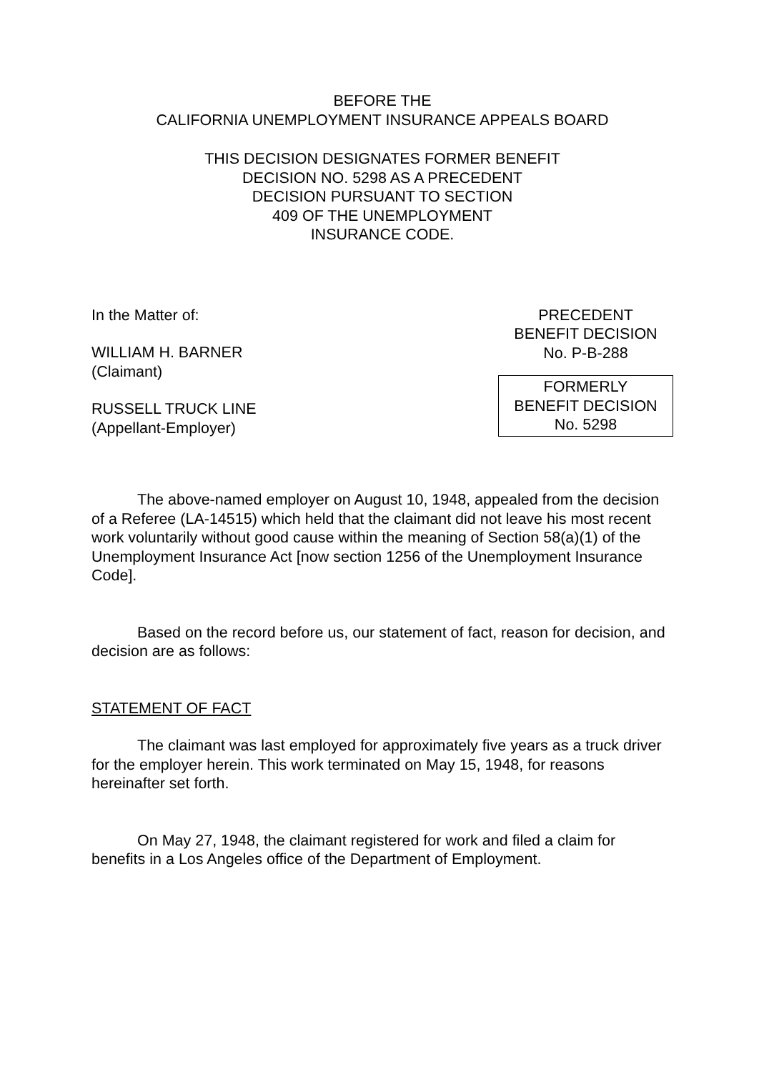BEFORE THE
CALIFORNIA UNEMPLOYMENT INSURANCE APPEALS BOARD
THIS DECISION DESIGNATES FORMER BENEFIT
DECISION NO. 5298 AS A PRECEDENT
DECISION PURSUANT TO SECTION
409 OF THE UNEMPLOYMENT
INSURANCE CODE.
In the Matter of:
WILLIAM H. BARNER
(Claimant)
RUSSELL TRUCK LINE
(Appellant-Employer)
PRECEDENT
BENEFIT DECISION
No. P-B-288
FORMERLY
BENEFIT DECISION
No. 5298
The above-named employer on August 10, 1948, appealed from the decision of a Referee (LA-14515) which held that the claimant did not leave his most recent work voluntarily without good cause within the meaning of Section 58(a)(1) of the Unemployment Insurance Act [now section 1256 of the Unemployment Insurance Code].
Based on the record before us, our statement of fact, reason for decision, and decision are as follows:
STATEMENT OF FACT
The claimant was last employed for approximately five years as a truck driver for the employer herein. This work terminated on May 15, 1948, for reasons hereinafter set forth.
On May 27, 1948, the claimant registered for work and filed a claim for benefits in a Los Angeles office of the Department of Employment.